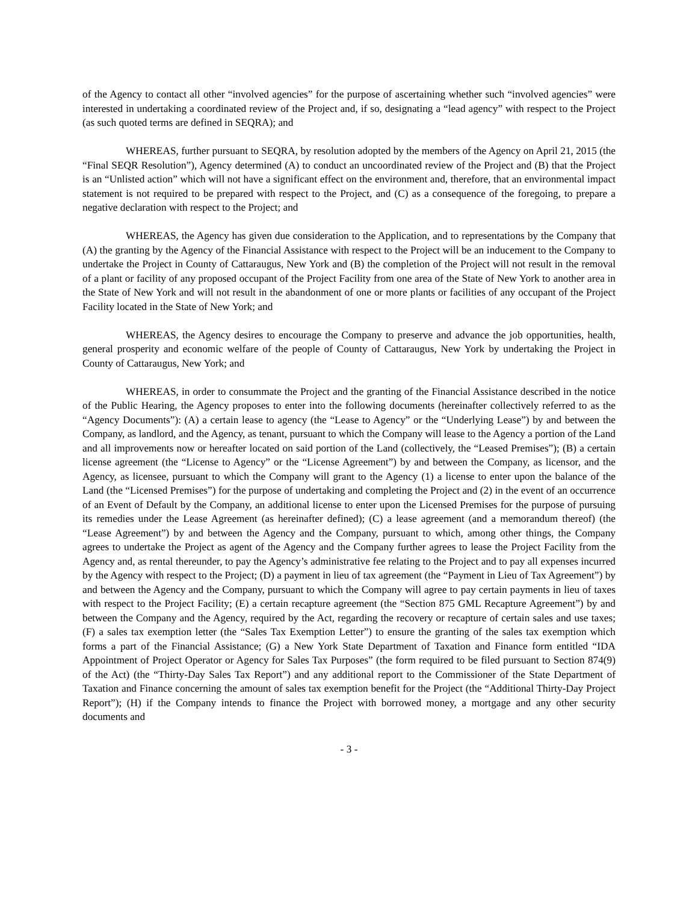of the Agency to contact all other “involved agencies” for the purpose of ascertaining whether such “involved agencies” were interested in undertaking a coordinated review of the Project and, if so, designating a “lead agency” with respect to the Project (as such quoted terms are defined in SEQRA); and
WHEREAS, further pursuant to SEQRA, by resolution adopted by the members of the Agency on April 21, 2015 (the “Final SEQR Resolution”), Agency determined (A) to conduct an uncoordinated review of the Project and (B) that the Project is an “Unlisted action” which will not have a significant effect on the environment and, therefore, that an environmental impact statement is not required to be prepared with respect to the Project, and (C) as a consequence of the foregoing, to prepare a negative declaration with respect to the Project; and
WHEREAS, the Agency has given due consideration to the Application, and to representations by the Company that (A) the granting by the Agency of the Financial Assistance with respect to the Project will be an inducement to the Company to undertake the Project in County of Cattaraugus, New York and (B) the completion of the Project will not result in the removal of a plant or facility of any proposed occupant of the Project Facility from one area of the State of New York to another area in the State of New York and will not result in the abandonment of one or more plants or facilities of any occupant of the Project Facility located in the State of New York; and
WHEREAS, the Agency desires to encourage the Company to preserve and advance the job opportunities, health, general prosperity and economic welfare of the people of County of Cattaraugus, New York by undertaking the Project in County of Cattaraugus, New York; and
WHEREAS, in order to consummate the Project and the granting of the Financial Assistance described in the notice of the Public Hearing, the Agency proposes to enter into the following documents (hereinafter collectively referred to as the “Agency Documents”): (A) a certain lease to agency (the “Lease to Agency” or the “Underlying Lease”) by and between the Company, as landlord, and the Agency, as tenant, pursuant to which the Company will lease to the Agency a portion of the Land and all improvements now or hereafter located on said portion of the Land (collectively, the “Leased Premises”); (B) a certain license agreement (the “License to Agency” or the “License Agreement”) by and between the Company, as licensor, and the Agency, as licensee, pursuant to which the Company will grant to the Agency (1) a license to enter upon the balance of the Land (the “Licensed Premises”) for the purpose of undertaking and completing the Project and (2) in the event of an occurrence of an Event of Default by the Company, an additional license to enter upon the Licensed Premises for the purpose of pursuing its remedies under the Lease Agreement (as hereinafter defined); (C) a lease agreement (and a memorandum thereof) (the “Lease Agreement”) by and between the Agency and the Company, pursuant to which, among other things, the Company agrees to undertake the Project as agent of the Agency and the Company further agrees to lease the Project Facility from the Agency and, as rental thereunder, to pay the Agency’s administrative fee relating to the Project and to pay all expenses incurred by the Agency with respect to the Project; (D) a payment in lieu of tax agreement (the “Payment in Lieu of Tax Agreement”) by and between the Agency and the Company, pursuant to which the Company will agree to pay certain payments in lieu of taxes with respect to the Project Facility; (E) a certain recapture agreement (the “Section 875 GML Recapture Agreement”) by and between the Company and the Agency, required by the Act, regarding the recovery or recapture of certain sales and use taxes; (F) a sales tax exemption letter (the “Sales Tax Exemption Letter”) to ensure the granting of the sales tax exemption which forms a part of the Financial Assistance; (G) a New York State Department of Taxation and Finance form entitled “IDA Appointment of Project Operator or Agency for Sales Tax Purposes” (the form required to be filed pursuant to Section 874(9) of the Act) (the “Thirty-Day Sales Tax Report”) and any additional report to the Commissioner of the State Department of Taxation and Finance concerning the amount of sales tax exemption benefit for the Project (the “Additional Thirty-Day Project Report”); (H) if the Company intends to finance the Project with borrowed money, a mortgage and any other security documents and
- 3 -